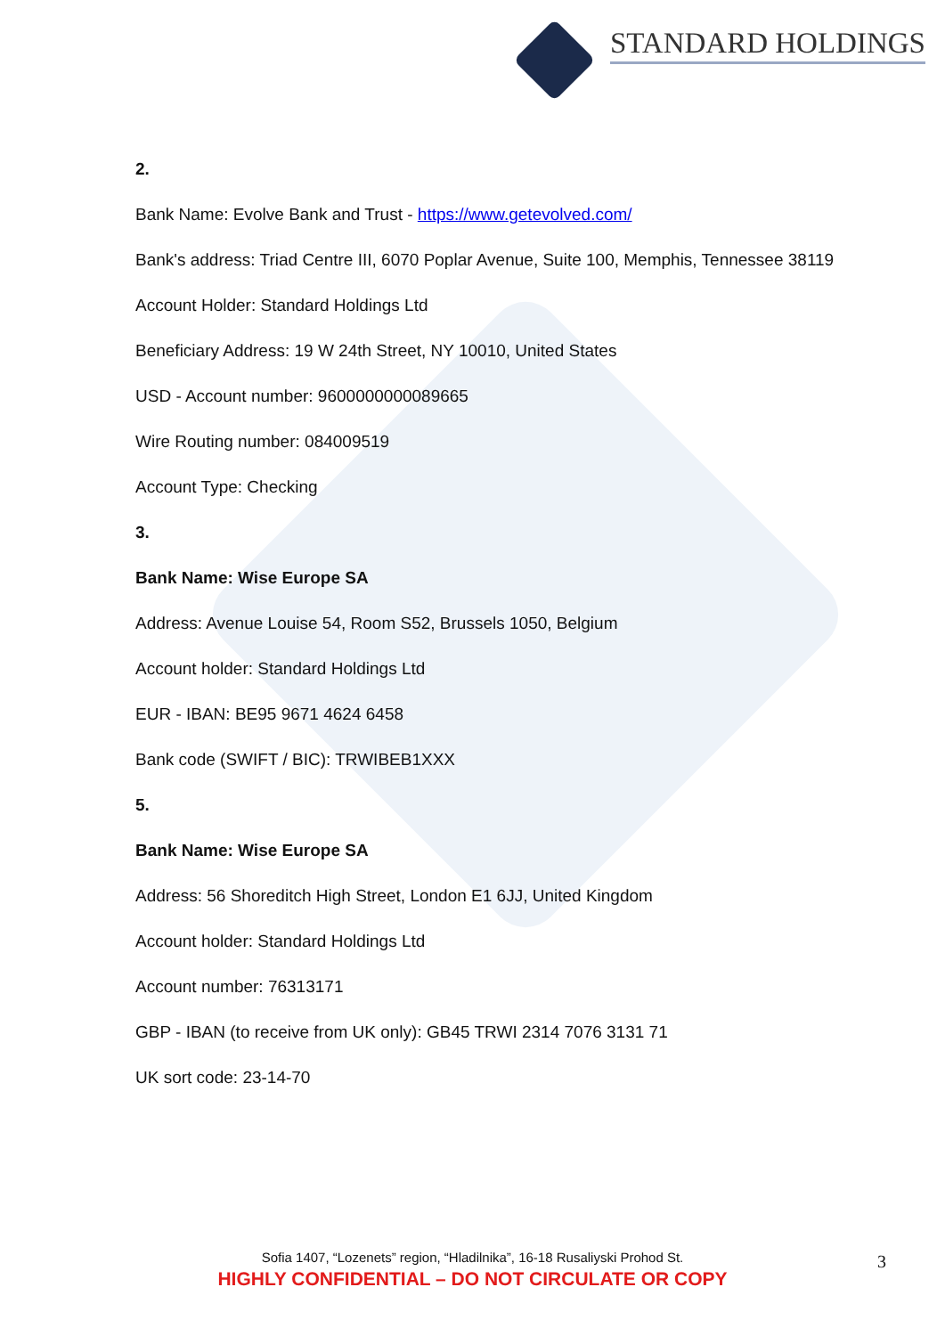STANDARD HOLDINGS
2.
Bank Name: Evolve Bank and Trust - https://www.getevolved.com/
Bank's address: Triad Centre III, 6070 Poplar Avenue, Suite 100, Memphis, Tennessee 38119
Account Holder: Standard Holdings Ltd
Beneficiary Address: 19 W 24th Street, NY 10010, United States
USD - Account number: 9600000000089665
Wire Routing number: 084009519
Account Type: Checking
3.
Bank Name: Wise Europe SA
Address: Avenue Louise 54, Room S52, Brussels 1050, Belgium
Account holder: Standard Holdings Ltd
EUR - IBAN: BE95 9671 4624 6458
Bank code (SWIFT / BIC): TRWIBEB1XXX
5.
Bank Name: Wise Europe SA
Address: 56 Shoreditch High Street, London E1 6JJ, United Kingdom
Account holder: Standard Holdings Ltd
Account number: 76313171
GBP - IBAN (to receive from UK only): GB45 TRWI 2314 7076 3131 71
UK sort code: 23-14-70
Sofia 1407, “Lozenets” region, “Hladilnika”, 16-18 Rusaliyski Prohod St.
HIGHLY CONFIDENTIAL – DO NOT CIRCULATE OR COPY
3